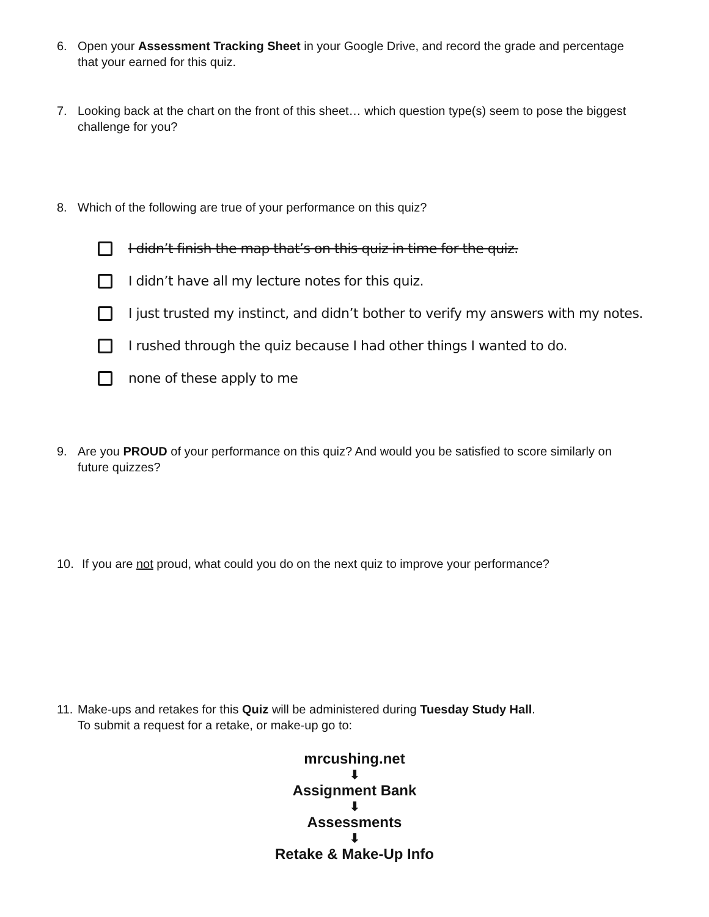6. Open your Assessment Tracking Sheet in your Google Drive, and record the grade and percentage that your earned for this quiz.
7. Looking back at the chart on the front of this sheet… which question type(s) seem to pose the biggest challenge for you?
8. Which of the following are true of your performance on this quiz?
I didn’t finish the map that’s on this quiz in time for the quiz.
I didn’t have all my lecture notes for this quiz.
I just trusted my instinct, and didn’t bother to verify my answers with my notes.
I rushed through the quiz because I had other things I wanted to do.
none of these apply to me
9. Are you PROUD of your performance on this quiz? And would you be satisfied to score similarly on future quizzes?
10. If you are not proud, what could you do on the next quiz to improve your performance?
11. Make-ups and retakes for this Quiz will be administered during Tuesday Study Hall.
To submit a request for a retake, or make-up go to:
mrcushing.net
⬇
Assignment Bank
⬇
Assessments
⬇
Retake & Make-Up Info